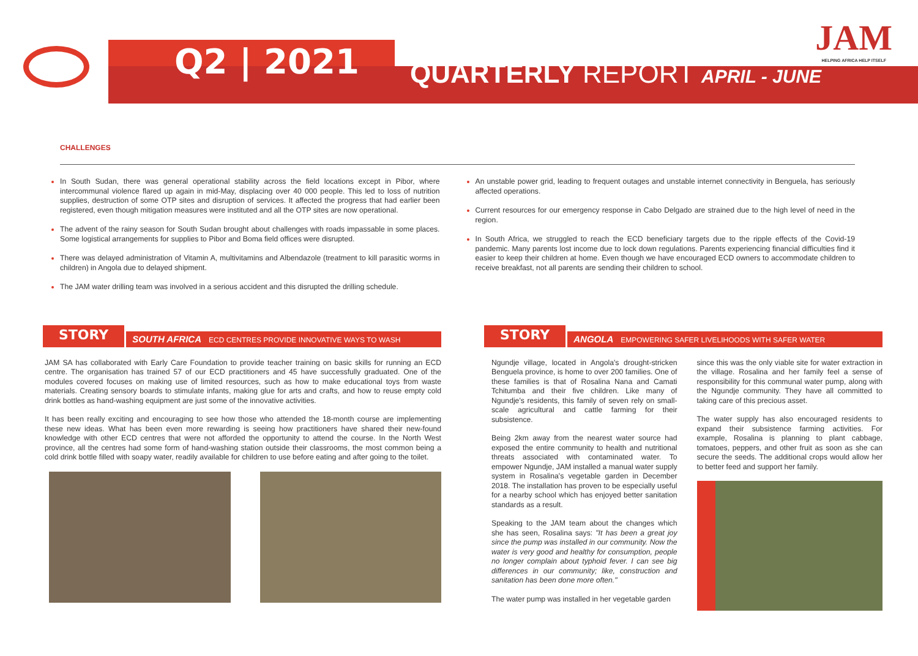Q2 | 2021
QUARTERLY REPORT APRIL - JUNE
JAM
HELPING AFRICA HELP ITSELF
CHALLENGES
In South Sudan, there was general operational stability across the field locations except in Pibor, where intercommunal violence flared up again in mid-May, displacing over 40 000 people. This led to loss of nutrition supplies, destruction of some OTP sites and disruption of services. It affected the progress that had earlier been registered, even though mitigation measures were instituted and all the OTP sites are now operational.
The advent of the rainy season for South Sudan brought about challenges with roads impassable in some places. Some logistical arrangements for supplies to Pibor and Boma field offices were disrupted.
There was delayed administration of Vitamin A, multivitamins and Albendazole (treatment to kill parasitic worms in children) in Angola due to delayed shipment.
The JAM water drilling team was involved in a serious accident and this disrupted the drilling schedule.
An unstable power grid, leading to frequent outages and unstable internet connectivity in Benguela, has seriously affected operations.
Current resources for our emergency response in Cabo Delgado are strained due to the high level of need in the region.
In South Africa, we struggled to reach the ECD beneficiary targets due to the ripple effects of the Covid-19 pandemic. Many parents lost income due to lock down regulations. Parents experiencing financial difficulties find it easier to keep their children at home. Even though we have encouraged ECD owners to accommodate children to receive breakfast, not all parents are sending their children to school.
STORY SOUTH AFRICA ECD CENTRES PROVIDE INNOVATIVE WAYS TO WASH
JAM SA has collaborated with Early Care Foundation to provide teacher training on basic skills for running an ECD centre. The organisation has trained 57 of our ECD practitioners and 45 have successfully graduated. One of the modules covered focuses on making use of limited resources, such as how to make educational toys from waste materials. Creating sensory boards to stimulate infants, making glue for arts and crafts, and how to reuse empty cold drink bottles as hand-washing equipment are just some of the innovative activities.
It has been really exciting and encouraging to see how those who attended the 18-month course are implementing these new ideas. What has been even more rewarding is seeing how practitioners have shared their new-found knowledge with other ECD centres that were not afforded the opportunity to attend the course. In the North West province, all the centres had some form of hand-washing station outside their classrooms, the most common being a cold drink bottle filled with soapy water, readily available for children to use before eating and after going to the toilet.
STORY ANGOLA EMPOWERING SAFER LIVELIHOODS WITH SAFER WATER
Ngundje village, located in Angola's drought-stricken Benguela province, is home to over 200 families. One of these families is that of Rosalina Nana and Camati Tchitumba and their five children. Like many of Ngundje's residents, this family of seven rely on small-scale agricultural and cattle farming for their subsistence.
Being 2km away from the nearest water source had exposed the entire community to health and nutritional threats associated with contaminated water. To empower Ngundje, JAM installed a manual water supply system in Rosalina's vegetable garden in December 2018. The installation has proven to be especially useful for a nearby school which has enjoyed better sanitation standards as a result.
Speaking to the JAM team about the changes which she has seen, Rosalina says: "It has been a great joy since the pump was installed in our community. Now the water is very good and healthy for consumption, people no longer complain about typhoid fever. I can see big differences in our community; like, construction and sanitation has been done more often."
The water pump was installed in her vegetable garden
since this was the only viable site for water extraction in the village. Rosalina and her family feel a sense of responsibility for this communal water pump, along with the Ngundje community. They have all committed to taking care of this precious asset.
The water supply has also encouraged residents to expand their subsistence farming activities. For example, Rosalina is planning to plant cabbage, tomatoes, peppers, and other fruit as soon as she can secure the seeds. The additional crops would allow her to better feed and support her family.